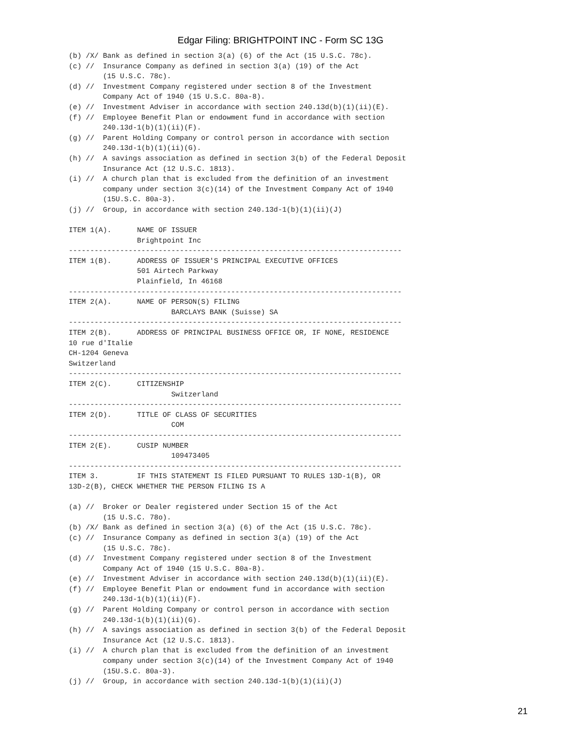Edgar Filing: BRIGHTPOINT INC - Form SC 13G
(b) /X/ Bank as defined in section 3(a) (6) of the Act (15 U.S.C. 78c).
(c) //  Insurance Company as defined in section 3(a) (19) of the Act
        (15 U.S.C. 78c).
(d) //  Investment Company registered under section 8 of the Investment
        Company Act of 1940 (15 U.S.C. 80a-8).
(e) //  Investment Adviser in accordance with section 240.13d(b)(1)(ii)(E).
(f) //  Employee Benefit Plan or endowment fund in accordance with section
        240.13d-1(b)(1)(ii)(F).
(g) //  Parent Holding Company or control person in accordance with section
        240.13d-1(b)(1)(ii)(G).
(h) //  A savings association as defined in section 3(b) of the Federal Deposit
        Insurance Act (12 U.S.C. 1813).
(i) //  A church plan that is excluded from the definition of an investment
        company under section 3(c)(14) of the Investment Company Act of 1940
        (15U.S.C. 80a-3).
(j) //  Group, in accordance with section 240.13d-1(b)(1)(ii)(J)

ITEM 1(A).      NAME OF ISSUER
                Brightpoint Inc
------------------------------------------------------------------------------
ITEM 1(B).      ADDRESS OF ISSUER'S PRINCIPAL EXECUTIVE OFFICES
                501 Airtech Parkway
                Plainfield, In 46168
------------------------------------------------------------------------------
ITEM 2(A).      NAME OF PERSON(S) FILING
                        BARCLAYS BANK (Suisse) SA
------------------------------------------------------------------------------
ITEM 2(B).      ADDRESS OF PRINCIPAL BUSINESS OFFICE OR, IF NONE, RESIDENCE
10 rue d'Italie
CH-1204 Geneva
Switzerland
------------------------------------------------------------------------------
ITEM 2(C).      CITIZENSHIP
                        Switzerland
------------------------------------------------------------------------------
ITEM 2(D).      TITLE OF CLASS OF SECURITIES
                        COM
------------------------------------------------------------------------------
ITEM 2(E).      CUSIP NUMBER
                        109473405
------------------------------------------------------------------------------
ITEM 3.         IF THIS STATEMENT IS FILED PURSUANT TO RULES 13D-1(B), OR
13D-2(B), CHECK WHETHER THE PERSON FILING IS A

(a) //  Broker or Dealer registered under Section 15 of the Act
        (15 U.S.C. 78o).
(b) /X/ Bank as defined in section 3(a) (6) of the Act (15 U.S.C. 78c).
(c) //  Insurance Company as defined in section 3(a) (19) of the Act
        (15 U.S.C. 78c).
(d) //  Investment Company registered under section 8 of the Investment
        Company Act of 1940 (15 U.S.C. 80a-8).
(e) //  Investment Adviser in accordance with section 240.13d(b)(1)(ii)(E).
(f) //  Employee Benefit Plan or endowment fund in accordance with section
        240.13d-1(b)(1)(ii)(F).
(g) //  Parent Holding Company or control person in accordance with section
        240.13d-1(b)(1)(ii)(G).
(h) //  A savings association as defined in section 3(b) of the Federal Deposit
        Insurance Act (12 U.S.C. 1813).
(i) //  A church plan that is excluded from the definition of an investment
        company under section 3(c)(14) of the Investment Company Act of 1940
        (15U.S.C. 80a-3).
(j) //  Group, in accordance with section 240.13d-1(b)(1)(ii)(J)
21